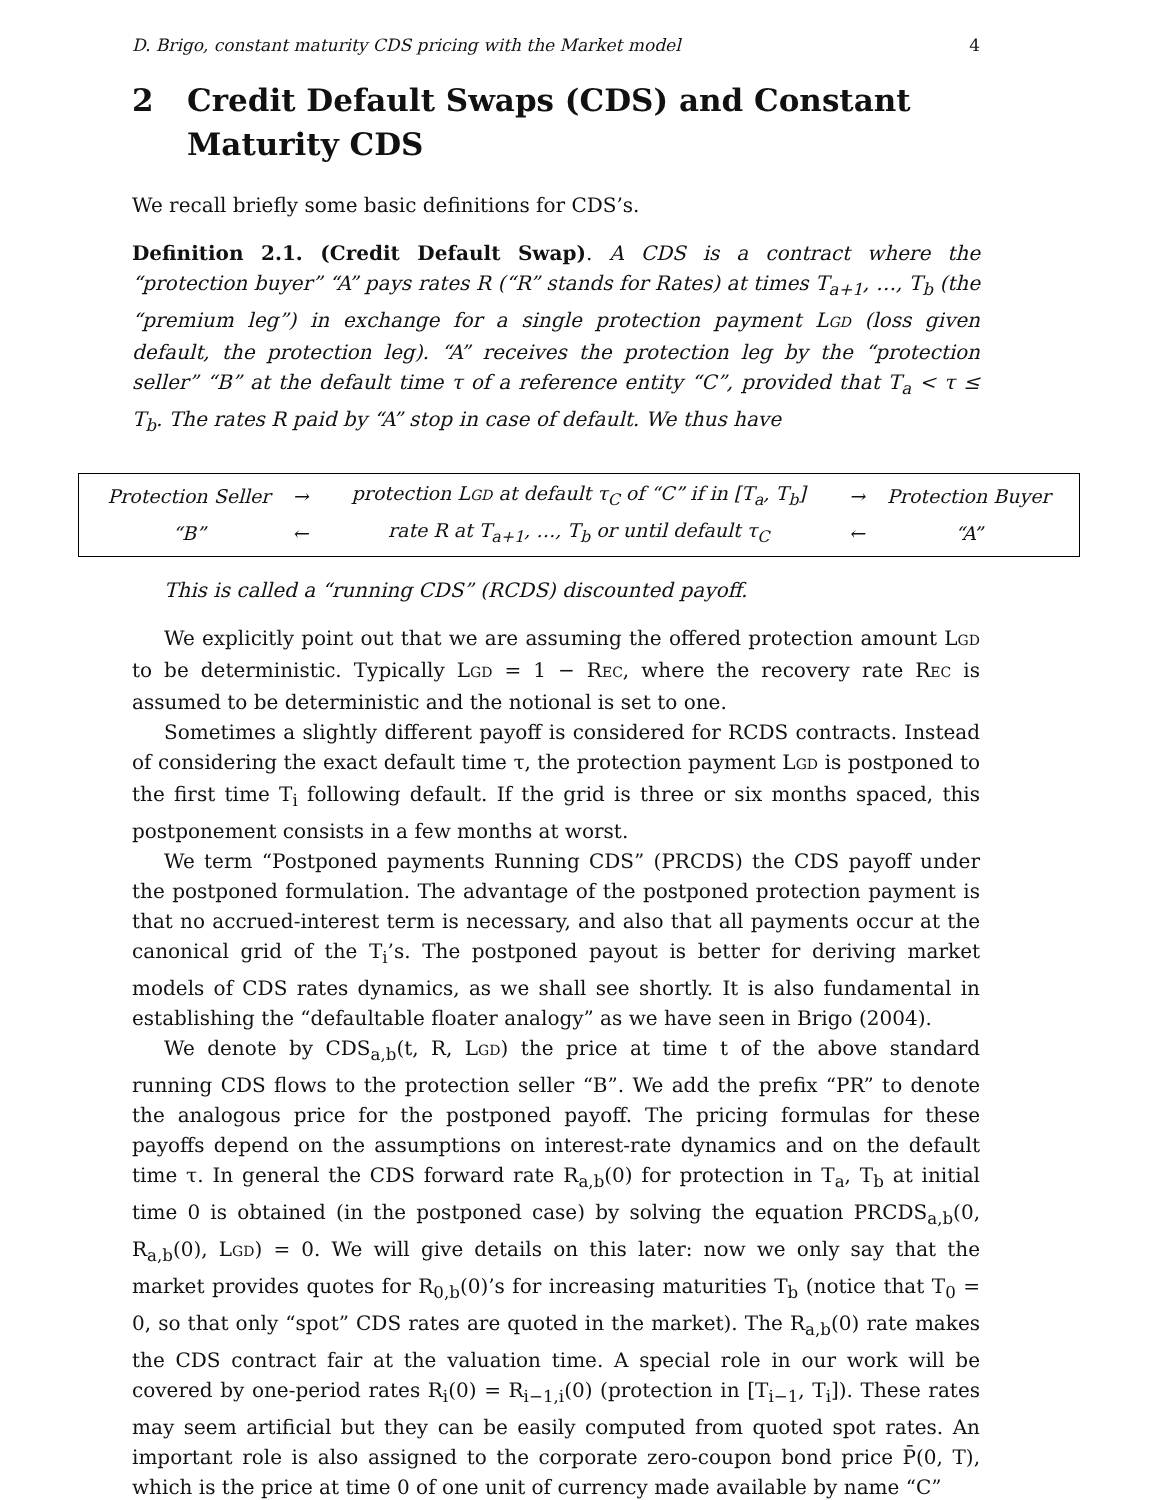D. Brigo, constant maturity CDS pricing with the Market model 4
2 Credit Default Swaps (CDS) and Constant Maturity CDS
We recall briefly some basic definitions for CDS’s.
Definition 2.1. (Credit Default Swap). A CDS is a contract where the “protection buyer” “A” pays rates R (“R” stands for Rates) at times T<sub>a+1</sub>, …, T<sub>b</sub> (the “premium leg”) in exchange for a single protection payment LGD (loss given default, the protection leg). “A” receives the protection leg by the “protection seller” “B” at the default time τ of a reference entity “C”, provided that T<sub>a</sub> < τ ≤ T<sub>b</sub>. The rates R paid by “A” stop in case of default. We thus have
| Protection Seller | → | protection L GD at default τ<sub>C</sub> of “C” if in [T<sub>a</sub>, T<sub>b</sub>] | → | Protection Buyer |
| “B” | ← | rate R at T<sub>a+1</sub>, …, T<sub>b</sub> or until default τ<sub>C</sub> | ← | “A” |
This is called a “running CDS” (RCDS) discounted payoff.
We explicitly point out that we are assuming the offered protection amount LGD to be deterministic. Typically LGD = 1 − REC, where the recovery rate REC is assumed to be deterministic and the notional is set to one.
Sometimes a slightly different payoff is considered for RCDS contracts. Instead of considering the exact default time τ, the protection payment LGD is postponed to the first time T<sub>i</sub> following default. If the grid is three or six months spaced, this postponement consists in a few months at worst.
We term “Postponed payments Running CDS” (PRCDS) the CDS payoff under the postponed formulation. The advantage of the postponed protection payment is that no accrued-interest term is necessary, and also that all payments occur at the canonical grid of the T<sub>i</sub>’s. The postponed payout is better for deriving market models of CDS rates dynamics, as we shall see shortly. It is also fundamental in establishing the “defaultable floater analogy” as we have seen in Brigo (2004).
We denote by CDS<sub>a,b</sub>(t, R, LGD) the price at time t of the above standard running CDS flows to the protection seller “B”. We add the prefix “PR” to denote the analogous price for the postponed payoff. The pricing formulas for these payoffs depend on the assumptions on interest-rate dynamics and on the default time τ. In general the CDS forward rate R<sub>a,b</sub>(0) for protection in T<sub>a</sub>, T<sub>b</sub> at initial time 0 is obtained (in the postponed case) by solving the equation PRCDS<sub>a,b</sub>(0, R<sub>a,b</sub>(0), LGD) = 0. We will give details on this later: now we only say that the market provides quotes for R<sub>0,b</sub>(0)’s for increasing maturities T<sub>b</sub> (notice that T<sub>0</sub> = 0, so that only “spot” CDS rates are quoted in the market). The R<sub>a,b</sub>(0) rate makes the CDS contract fair at the valuation time. A special role in our work will be covered by one-period rates R<sub>i</sub>(0) = R<sub>i−1,i</sub>(0) (protection in [T<sub>i−1</sub>, T<sub>i</sub>]). These rates may seem artificial but they can be easily computed from quoted spot rates. An important role is also assigned to the corporate zero-coupon bond price P̄(0, T), which is the price at time 0 of one unit of currency made available by name “C”